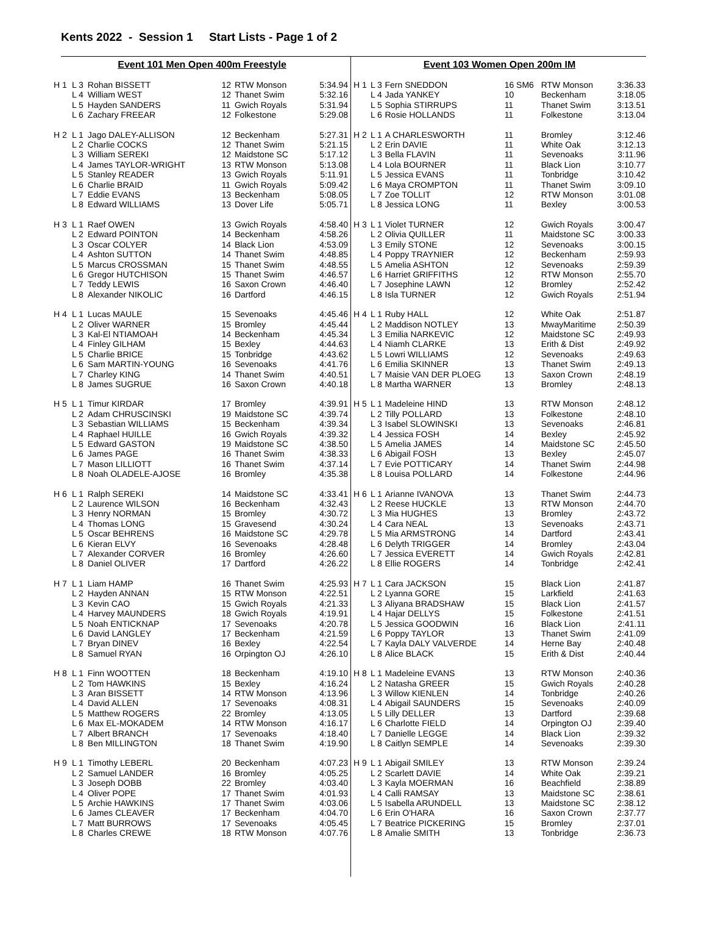Kents 2022 - Session 1 Start Lists - Page 1 of 2
Event 101 Men Open 400m Freestyle
| H 1 | L 3 | Rohan BISSETT | 12 | RTW Monson | 5:34.94 |
| | L 4 | William WEST | 12 | Thanet Swim | 5:32.16 |
| | L 5 | Hayden SANDERS | 11 | Gwich Royals | 5:31.94 |
| | L 6 | Zachary FREEAR | 12 | Folkestone | 5:29.08 |
| H 2 | L 1 | Jago DALEY-ALLISON | 12 | Beckenham | 5:27.31 |
| | L 2 | Charlie COCKS | 12 | Thanet Swim | 5:21.15 |
| | L 3 | William SEREKI | 12 | Maidstone SC | 5:17.12 |
| | L 4 | James TAYLOR-WRIGHT | 13 | RTW Monson | 5:13.08 |
| | L 5 | Stanley READER | 13 | Gwich Royals | 5:11.91 |
| | L 6 | Charlie BRAID | 11 | Gwich Royals | 5:09.42 |
| | L 7 | Eddie EVANS | 13 | Beckenham | 5:08.05 |
| | L 8 | Edward WILLIAMS | 13 | Dover Life | 5:05.71 |
| H 3 | L 1 | Raef OWEN | 13 | Gwich Royals | 4:58.40 |
| | L 2 | Edward POINTON | 14 | Beckenham | 4:58.26 |
| | L 3 | Oscar COLYER | 14 | Black Lion | 4:53.09 |
| | L 4 | Ashton SUTTON | 14 | Thanet Swim | 4:48.85 |
| | L 5 | Marcus CROSSMAN | 15 | Thanet Swim | 4:48.55 |
| | L 6 | Gregor HUTCHISON | 15 | Thanet Swim | 4:46.57 |
| | L 7 | Teddy LEWIS | 16 | Saxon Crown | 4:46.40 |
| | L 8 | Alexander NIKOLIC | 16 | Dartford | 4:46.15 |
| H 4 | L 1 | Lucas MAULE | 15 | Sevenoaks | 4:45.46 |
| | L 2 | Oliver WARNER | 15 | Bromley | 4:45.44 |
| | L 3 | Kal-El NTIAMOAH | 14 | Beckenham | 4:45.34 |
| | L 4 | Finley GILHAM | 15 | Bexley | 4:44.63 |
| | L 5 | Charlie BRICE | 15 | Tonbridge | 4:43.62 |
| | L 6 | Sam MARTIN-YOUNG | 16 | Sevenoaks | 4:41.76 |
| | L 7 | Charley KING | 14 | Thanet Swim | 4:40.51 |
| | L 8 | James SUGRUE | 16 | Saxon Crown | 4:40.18 |
| H 5 | L 1 | Timur KIRDAR | 17 | Bromley | 4:39.91 |
| | L 2 | Adam CHRUSCINSKI | 19 | Maidstone SC | 4:39.74 |
| | L 3 | Sebastian WILLIAMS | 15 | Beckenham | 4:39.34 |
| | L 4 | Raphael HUILLE | 16 | Gwich Royals | 4:39.32 |
| | L 5 | Edward GASTON | 19 | Maidstone SC | 4:38.50 |
| | L 6 | James PAGE | 16 | Thanet Swim | 4:38.33 |
| | L 7 | Mason LILLIOTT | 16 | Thanet Swim | 4:37.14 |
| | L 8 | Noah OLADELE-AJOSE | 16 | Bromley | 4:35.38 |
| H 6 | L 1 | Ralph SEREKI | 14 | Maidstone SC | 4:33.41 |
| | L 2 | Laurence WILSON | 16 | Beckenham | 4:32.43 |
| | L 3 | Henry NORMAN | 15 | Bromley | 4:30.72 |
| | L 4 | Thomas LONG | 15 | Gravesend | 4:30.24 |
| | L 5 | Oscar BEHRENS | 16 | Maidstone SC | 4:29.78 |
| | L 6 | Kieran ELVY | 16 | Sevenoaks | 4:28.48 |
| | L 7 | Alexander CORVER | 16 | Bromley | 4:26.60 |
| | L 8 | Daniel OLIVER | 17 | Dartford | 4:26.22 |
| H 7 | L 1 | Liam HAMP | 16 | Thanet Swim | 4:25.93 |
| | L 2 | Hayden ANNAN | 15 | RTW Monson | 4:22.51 |
| | L 3 | Kevin CAO | 15 | Gwich Royals | 4:21.33 |
| | L 4 | Harvey MAUNDERS | 18 | Gwich Royals | 4:19.91 |
| | L 5 | Noah ENTICKNAP | 17 | Sevenoaks | 4:20.78 |
| | L 6 | David LANGLEY | 17 | Beckenham | 4:21.59 |
| | L 7 | Bryan DINEV | 16 | Bexley | 4:22.54 |
| | L 8 | Samuel RYAN | 16 | Orpington OJ | 4:26.10 |
| H 8 | L 1 | Finn WOOTTEN | 18 | Beckenham | 4:19.10 |
| | L 2 | Tom HAWKINS | 15 | Bexley | 4:16.24 |
| | L 3 | Aran BISSETT | 14 | RTW Monson | 4:13.96 |
| | L 4 | David ALLEN | 17 | Sevenoaks | 4:08.31 |
| | L 5 | Matthew ROGERS | 22 | Bromley | 4:13.05 |
| | L 6 | Max EL-MOKADEM | 14 | RTW Monson | 4:16.17 |
| | L 7 | Albert BRANCH | 17 | Sevenoaks | 4:18.40 |
| | L 8 | Ben MILLINGTON | 18 | Thanet Swim | 4:19.90 |
| H 9 | L 1 | Timothy LEBERL | 20 | Beckenham | 4:07.23 |
| | L 2 | Samuel LANDER | 16 | Bromley | 4:05.25 |
| | L 3 | Joseph DOBB | 22 | Bromley | 4:03.40 |
| | L 4 | Oliver POPE | 17 | Thanet Swim | 4:01.93 |
| | L 5 | Archie HAWKINS | 17 | Thanet Swim | 4:03.06 |
| | L 6 | James CLEAVER | 17 | Beckenham | 4:04.70 |
| | L 7 | Matt BURROWS | 17 | Sevenoaks | 4:05.45 |
| | L 8 | Charles CREWE | 18 | RTW Monson | 4:07.76 |
Event 103 Women Open 200m IM
| H 1 | L 3 | Fern SNEDDON | 16 SM6 | RTW Monson | 3:36.33 |
| | L 4 | Jada YANKEY | 10 | Beckenham | 3:18.05 |
| | L 5 | Sophia STIRRUPS | 11 | Thanet Swim | 3:13.51 |
| | L 6 | Rosie HOLLANDS | 11 | Folkestone | 3:13.04 |
| H 2 | L 1 | A CHARLESWORTH | 11 | Bromley | 3:12.46 |
| | L 2 | Erin DAVIE | 11 | White Oak | 3:12.13 |
| | L 3 | Bella FLAVIN | 11 | Sevenoaks | 3:11.96 |
| | L 4 | Lola BOURNER | 11 | Black Lion | 3:10.77 |
| | L 5 | Jessica EVANS | 11 | Tonbridge | 3:10.42 |
| | L 6 | Maya CROMPTON | 11 | Thanet Swim | 3:09.10 |
| | L 7 | Zoe TOLLIT | 12 | RTW Monson | 3:01.08 |
| | L 8 | Jessica LONG | 11 | Bexley | 3:00.53 |
| H 3 | L 1 | Violet TURNER | 12 | Gwich Royals | 3:00.47 |
| | L 2 | Olivia QUILLER | 11 | Maidstone SC | 3:00.33 |
| | L 3 | Emily STONE | 12 | Sevenoaks | 3:00.15 |
| | L 4 | Poppy TRAYNIER | 12 | Beckenham | 2:59.93 |
| | L 5 | Amelia ASHTON | 12 | Sevenoaks | 2:59.39 |
| | L 6 | Harriet GRIFFITHS | 12 | RTW Monson | 2:55.70 |
| | L 7 | Josephine LAWN | 12 | Bromley | 2:52.42 |
| | L 8 | Isla TURNER | 12 | Gwich Royals | 2:51.94 |
| H 4 | L 1 | Ruby HALL | 12 | White Oak | 2:51.87 |
| | L 2 | Maddison NOTLEY | 13 | MwayMaritime | 2:50.39 |
| | L 3 | Emilia NARKEVIC | 12 | Maidstone SC | 2:49.93 |
| | L 4 | Niamh CLARKE | 13 | Erith & Dist | 2:49.92 |
| | L 5 | Lowri WILLIAMS | 12 | Sevenoaks | 2:49.63 |
| | L 6 | Emilia SKINNER | 13 | Thanet Swim | 2:49.13 |
| | L 7 | Maisie VAN DER PLOEG | 13 | Saxon Crown | 2:48.19 |
| | L 8 | Martha WARNER | 13 | Bromley | 2:48.13 |
| H 5 | L 1 | Madeleine HIND | 13 | RTW Monson | 2:48.12 |
| | L 2 | Tilly POLLARD | 13 | Folkestone | 2:48.10 |
| | L 3 | Isabel SLOWINSKI | 13 | Sevenoaks | 2:46.81 |
| | L 4 | Jessica FOSH | 14 | Bexley | 2:45.92 |
| | L 5 | Amelia JAMES | 14 | Maidstone SC | 2:45.50 |
| | L 6 | Abigail FOSH | 13 | Bexley | 2:45.07 |
| | L 7 | Evie POTTICARY | 14 | Thanet Swim | 2:44.98 |
| | L 8 | Louisa POLLARD | 14 | Folkestone | 2:44.96 |
| H 6 | L 1 | Arianne IVANOVA | 13 | Thanet Swim | 2:44.73 |
| | L 2 | Reese HUCKLE | 13 | RTW Monson | 2:44.70 |
| | L 3 | Mia HUGHES | 13 | Bromley | 2:43.72 |
| | L 4 | Cara NEAL | 13 | Sevenoaks | 2:43.71 |
| | L 5 | Mia ARMSTRONG | 14 | Dartford | 2:43.41 |
| | L 6 | Delyth TRIGGER | 14 | Bromley | 2:43.04 |
| | L 7 | Jessica EVERETT | 14 | Gwich Royals | 2:42.81 |
| | L 8 | Ellie ROGERS | 14 | Tonbridge | 2:42.41 |
| H 7 | L 1 | Cara JACKSON | 15 | Black Lion | 2:41.87 |
| | L 2 | Lyanna GORE | 15 | Larkfield | 2:41.63 |
| | L 3 | Aliyana BRADSHAW | 15 | Black Lion | 2:41.57 |
| | L 4 | Hajar DELLYS | 15 | Folkestone | 2:41.51 |
| | L 5 | Jessica GOODWIN | 16 | Black Lion | 2:41.11 |
| | L 6 | Poppy TAYLOR | 13 | Thanet Swim | 2:41.09 |
| | L 7 | Kayla DALY VALVERDE | 14 | Herne Bay | 2:40.48 |
| | L 8 | Alice BLACK | 15 | Erith & Dist | 2:40.44 |
| H 8 | L 1 | Madeleine EVANS | 13 | RTW Monson | 2:40.36 |
| | L 2 | Natasha GREER | 15 | Gwich Royals | 2:40.28 |
| | L 3 | Willow KIENLEN | 14 | Tonbridge | 2:40.26 |
| | L 4 | Abigail SAUNDERS | 15 | Sevenoaks | 2:40.09 |
| | L 5 | Lilly DELLER | 13 | Dartford | 2:39.68 |
| | L 6 | Charlotte FIELD | 14 | Orpington OJ | 2:39.40 |
| | L 7 | Danielle LEGGE | 14 | Black Lion | 2:39.32 |
| | L 8 | Caitlyn SEMPLE | 14 | Sevenoaks | 2:39.30 |
| H 9 | L 1 | Abigail SMILEY | 13 | RTW Monson | 2:39.24 |
| | L 2 | Scarlett DAVIE | 14 | White Oak | 2:39.21 |
| | L 3 | Kayla MOERMAN | 16 | Beachfield | 2:38.89 |
| | L 4 | Calli RAMSAY | 13 | Maidstone SC | 2:38.61 |
| | L 5 | Isabella ARUNDELL | 13 | Maidstone SC | 2:38.12 |
| | L 6 | Erin O'HARA | 16 | Saxon Crown | 2:37.77 |
| | L 7 | Beatrice PICKERING | 15 | Bromley | 2:37.01 |
| | L 8 | Amalie SMITH | 13 | Tonbridge | 2:36.73 |